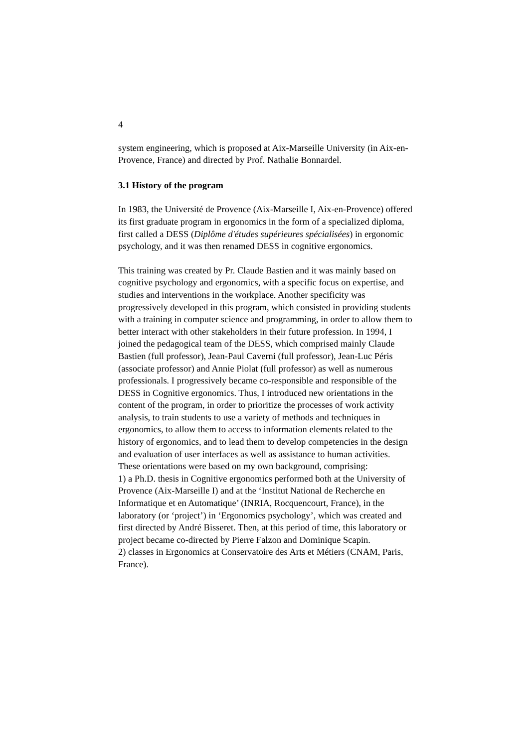4
system engineering, which is proposed at Aix-Marseille University (in Aix-en-Provence, France) and directed by Prof. Nathalie Bonnardel.
3.1 History of the program
In 1983, the Université de Provence (Aix-Marseille I, Aix-en-Provence) offered its first graduate program in ergonomics in the form of a specialized diploma, first called a DESS (Diplôme d'études supérieures spécialisées) in ergonomic psychology, and it was then renamed DESS in cognitive ergonomics.
This training was created by Pr. Claude Bastien and it was mainly based on cognitive psychology and ergonomics, with a specific focus on expertise, and studies and interventions in the workplace. Another specificity was progressively developed in this program, which consisted in providing students with a training in computer science and programming, in order to allow them to better interact with other stakeholders in their future profession. In 1994, I joined the pedagogical team of the DESS, which comprised mainly Claude Bastien (full professor), Jean-Paul Caverni (full professor), Jean-Luc Péris (associate professor) and Annie Piolat (full professor) as well as numerous professionals. I progressively became co-responsible and responsible of the DESS in Cognitive ergonomics. Thus, I introduced new orientations in the content of the program, in order to prioritize the processes of work activity analysis, to train students to use a variety of methods and techniques in ergonomics, to allow them to access to information elements related to the history of ergonomics, and to lead them to develop competencies in the design and evaluation of user interfaces as well as assistance to human activities.
These orientations were based on my own background, comprising:
1) a Ph.D. thesis in Cognitive ergonomics performed both at the University of Provence (Aix-Marseille I) and at the ‘Institut National de Recherche en Informatique et en Automatique’ (INRIA, Rocquencourt, France), in the laboratory (or ‘project’) in ‘Ergonomics psychology’, which was created and first directed by André Bisseret. Then, at this period of time, this laboratory or project became co-directed by Pierre Falzon and Dominique Scapin.
2) classes in Ergonomics at Conservatoire des Arts et Métiers (CNAM, Paris, France).